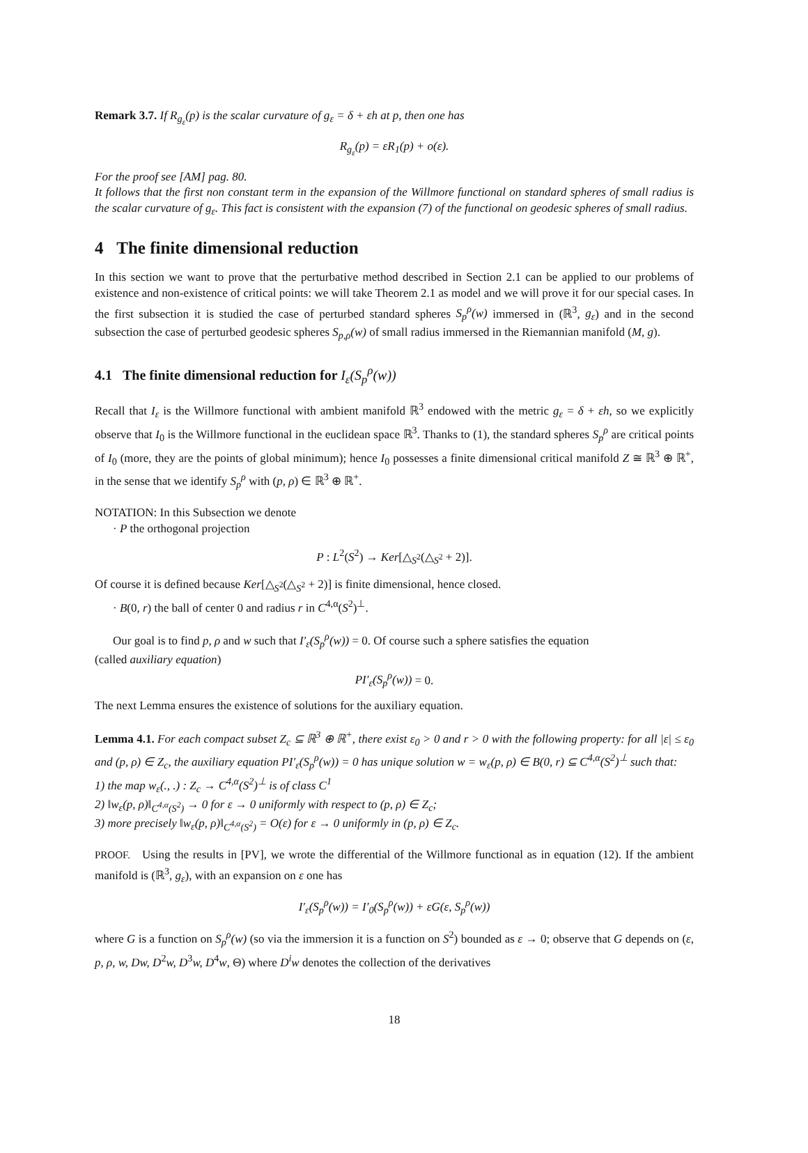Remark 3.7. If R<sub>g<sub>ε</sub></sub>(p) is the scalar curvature of g<sub>ε</sub> = δ + εh at p, then one has
R<sub>g<sub>ε</sub></sub>(p) = εR<sub>1</sub>(p) + o(ε).
For the proof see [AM] pag. 80.
It follows that the first non constant term in the expansion of the Willmore functional on standard spheres of small radius is the scalar curvature of g<sub>ε</sub>. This fact is consistent with the expansion (7) of the functional on geodesic spheres of small radius.
4 The finite dimensional reduction
In this section we want to prove that the perturbative method described in Section 2.1 can be applied to our problems of existence and non-existence of critical points: we will take Theorem 2.1 as model and we will prove it for our special cases. In the first subsection it is studied the case of perturbed standard spheres S<sub>p</sub><sup>ρ</sup>(w) immersed in (ℝ<sup>3</sup>, g<sub>ε</sub>) and in the second subsection the case of perturbed geodesic spheres S<sub>p,ρ</sub>(w) of small radius immersed in the Riemannian manifold (M, g).
4.1 The finite dimensional reduction for I<sub>ε</sub>(S<sub>p</sub><sup>ρ</sup>(w))
Recall that I<sub>ε</sub> is the Willmore functional with ambient manifold ℝ<sup>3</sup> endowed with the metric g<sub>ε</sub> = δ + εh, so we explicitly observe that I<sub>0</sub> is the Willmore functional in the euclidean space ℝ<sup>3</sup>. Thanks to (1), the standard spheres S<sub>p</sub><sup>ρ</sup> are critical points of I<sub>0</sub> (more, they are the points of global minimum); hence I<sub>0</sub> possesses a finite dimensional critical manifold Z ≅ ℝ<sup>3</sup> ⊕ ℝ<sup>+</sup>, in the sense that we identify S<sub>p</sub><sup>ρ</sup> with (p, ρ) ∈ ℝ<sup>3</sup> ⊕ ℝ<sup>+</sup>.
NOTATION: In this Subsection we denote
· P the orthogonal projection
P : L<sup>2</sup>(S<sup>2</sup>) → Ker[△<sub>S<sup>2</sup></sub>(△<sub>S<sup>2</sup></sub> + 2)].
Of course it is defined because Ker[△<sub>S<sup>2</sup></sub>(△<sub>S<sup>2</sup></sub> + 2)] is finite dimensional, hence closed.
· B(0, r) the ball of center 0 and radius r in C<sup>4,α</sup>(S<sup>2</sup>)<sup>⊥</sup>.
Our goal is to find p, ρ and w such that I′<sub>ε</sub>(S<sub>p</sub><sup>ρ</sup>(w)) = 0. Of course such a sphere satisfies the equation
(called auxiliary equation)
PI′<sub>ε</sub>(S<sub>p</sub><sup>ρ</sup>(w)) = 0.
The next Lemma ensures the existence of solutions for the auxiliary equation.
Lemma 4.1. For each compact subset Z<sub>c</sub> ⊆ ℝ<sup>3</sup> ⊕ ℝ<sup>+</sup>, there exist ε<sub>0</sub> > 0 and r > 0 with the following property: for all |ε| ≤ ε<sub>0</sub> and (p, ρ) ∈ Z<sub>c</sub>, the auxiliary equation PI′<sub>ε</sub>(S<sub>p</sub><sup>ρ</sup>(w)) = 0 has unique solution w = w<sub>ε</sub>(p, ρ) ∈ B(0, r) ⊆ C<sup>4,α</sup>(S<sup>2</sup>)<sup>⊥</sup> such that:
1) the map w<sub>ε</sub>(., .) : Z<sub>c</sub> → C<sup>4,α</sup>(S<sup>2</sup>)<sup>⊥</sup> is of class C<sup>1</sup>
2) ‖w<sub>ε</sub>(p, ρ)‖<sub>C<sup>4,α</sup>(S<sup>2</sup>)</sub> → 0 for ε → 0 uniformly with respect to (p, ρ) ∈ Z<sub>c</sub>;
3) more precisely ‖w<sub>ε</sub>(p, ρ)‖<sub>C<sup>4,α</sup>(S<sup>2</sup>)</sub> = O(ε) for ε → 0 uniformly in (p, ρ) ∈ Z<sub>c</sub>.
PROOF. Using the results in [PV], we wrote the differential of the Willmore functional as in equation (12). If the ambient manifold is (ℝ<sup>3</sup>, g<sub>ε</sub>), with an expansion on ε one has
I′<sub>ε</sub>(S<sub>p</sub><sup>ρ</sup>(w)) = I′<sub>0</sub>(S<sub>p</sub><sup>ρ</sup>(w)) + εG(ε, S<sub>p</sub><sup>ρ</sup>(w))
where G is a function on S<sub>p</sub><sup>ρ</sup>(w) (so via the immersion it is a function on S<sup>2</sup>) bounded as ε → 0; observe that G depends on (ε, p, ρ, w, Dw, D<sup>2</sup>w, D<sup>3</sup>w, D<sup>4</sup>w, Θ) where D<sup>i</sup>w denotes the collection of the derivatives
18